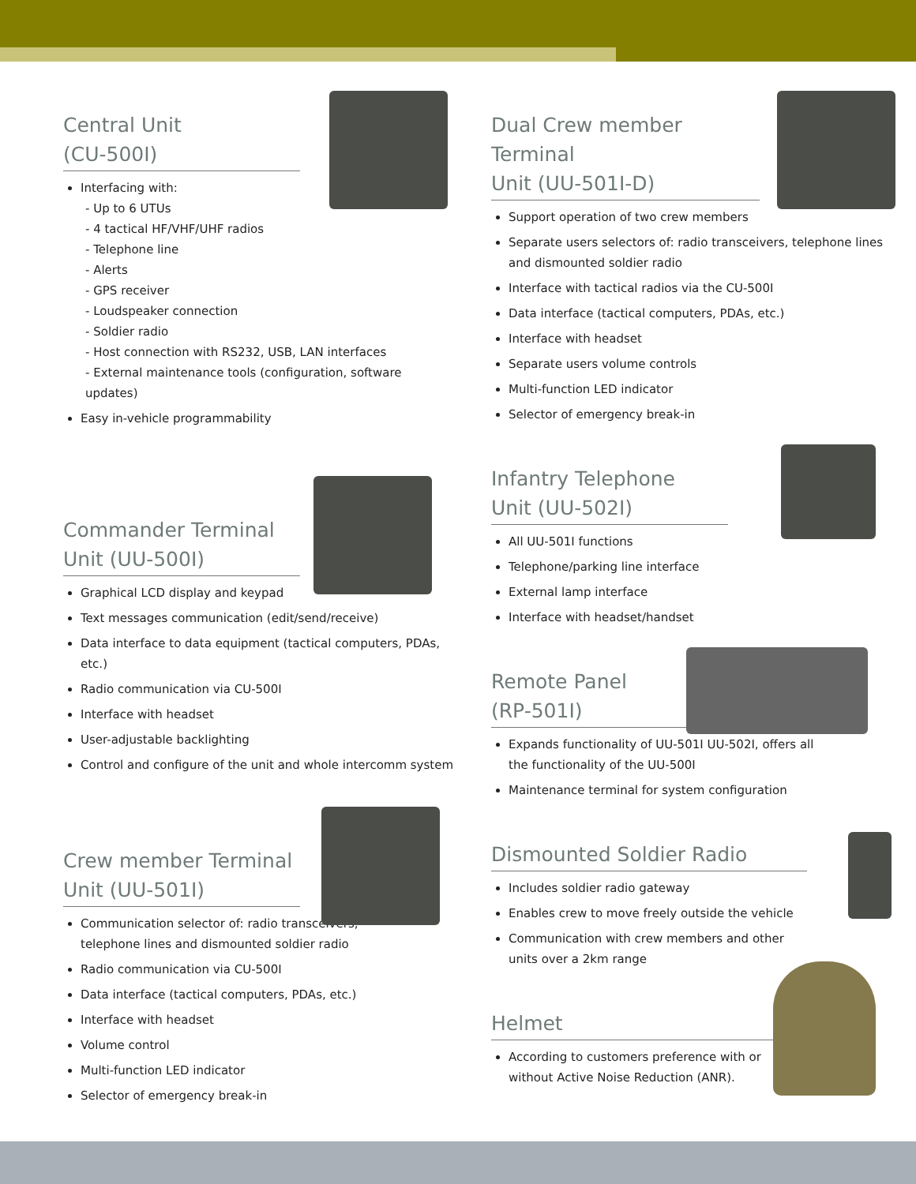Central Unit
(CU-500I)
Interfacing with:
- Up to 6 UTUs
- 4 tactical HF/VHF/UHF radios
- Telephone line
- Alerts
- GPS receiver
- Loudspeaker connection
- Soldier radio
- Host connection with RS232, USB, LAN interfaces
- External maintenance tools (configuration, software updates)
Easy in-vehicle programmability
Commander Terminal
Unit (UU-500I)
Graphical LCD display and keypad
Text messages communication (edit/send/receive)
Data interface to data equipment (tactical computers, PDAs, etc.)
Radio communication via CU-500I
Interface with headset
User-adjustable backlighting
Control and configure of the unit and whole intercomm system
Crew member Terminal
Unit (UU-501I)
Communication selector of: radio transceivers,
telephone lines and dismounted soldier radio
Radio communication via CU-500I
Data interface (tactical computers, PDAs, etc.)
Interface with headset
Volume control
Multi-function LED indicator
Selector of emergency break-in
Dual Crew member Terminal
Unit (UU-501I-D)
Support operation of two crew members
Separate users selectors of: radio transceivers, telephone lines and dismounted soldier radio
Interface with tactical radios via the CU-500I
Data interface (tactical computers, PDAs, etc.)
Interface with headset
Separate users volume controls
Multi-function LED indicator
Selector of emergency break-in
Infantry Telephone
Unit (UU-502I)
All UU-501I functions
Telephone/parking line interface
External lamp interface
Interface with headset/handset
Remote Panel
(RP-501I)
Expands functionality of UU-501I UU-502I, offers all
the functionality of the UU-500I
Maintenance terminal for system configuration
Dismounted Soldier Radio
Includes soldier radio gateway
Enables crew to move freely outside the vehicle
Communication with crew members and other
units over a 2km range
Helmet
According to customers preference with or
without Active Noise Reduction (ANR).